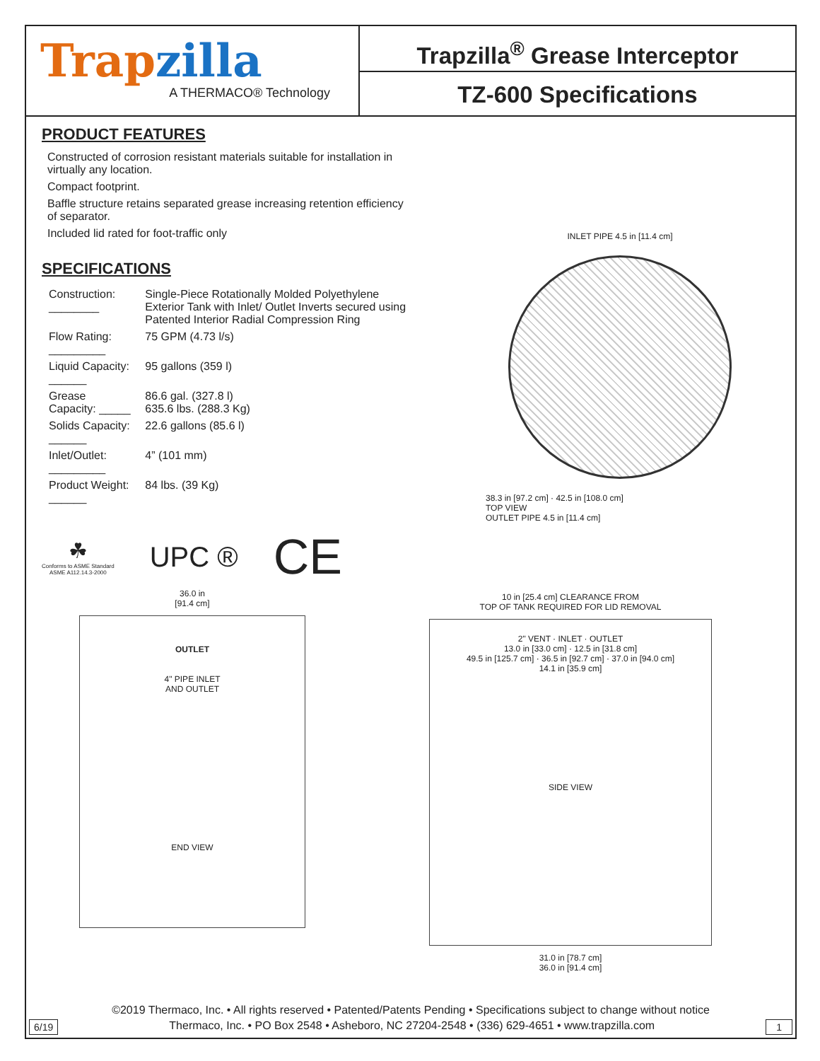Trapzilla
A THERMACO® Technology
Trapzilla<sup>®</sup> Grease Interceptor
TZ-600 Specifications
PRODUCT FEATURES
Constructed of corrosion resistant materials suitable for installation in virtually any location.
Compact footprint.
Baffle structure retains separated grease increasing retention efficiency of separator.
Included lid rated for foot-traffic only
SPECIFICATIONS
| Construction: ________ | Single-Piece Rotationally Molded Polyethylene Exterior Tank with Inlet/ Outlet Inverts secured using Patented Interior Radial Compression Ring |
| Flow Rating: _________ | 75 GPM (4.73 l/s) |
| Liquid Capacity: ______ | 95 gallons (359 l) |
| Grease Capacity: _____ | 86.6 gal. (327.8 l) 635.6 lbs. (288.3 Kg) |
| Solids Capacity: ______ | 22.6 gallons (85.6 l) |
| Inlet/Outlet: _________ | 4” (101 mm) |
| Product Weight: ______ | 84 lbs. (39 Kg) |
☘
Conforms to ASME Standard
ASME A112.14.3-2000
UPC ®
CE
INLET PIPE 4.5 in [11.4 cm]
38.3 in [97.2 cm] · 42.5 in [108.0 cm]
TOP VIEW
OUTLET PIPE 4.5 in [11.4 cm]
36.0 in
[91.4 cm]
OUTLET
4" PIPE INLET
AND OUTLET
END VIEW
10 in [25.4 cm] CLEARANCE FROM
TOP OF TANK REQUIRED FOR LID REMOVAL
2" VENT · INLET · OUTLET
13.0 in [33.0 cm] · 12.5 in [31.8 cm]
49.5 in [125.7 cm] · 36.5 in [92.7 cm] · 37.0 in [94.0 cm]
14.1 in [35.9 cm]
SIDE VIEW
31.0 in [78.7 cm]
36.0 in [91.4 cm]
©2019 Thermaco, Inc. • All rights reserved • Patented/Patents Pending • Specifications subject to change without notice
6/19 Thermaco, Inc. • PO Box 2548 • Asheboro, NC 27204-2548 • (336) 629-4651 • www.trapzilla.com 1